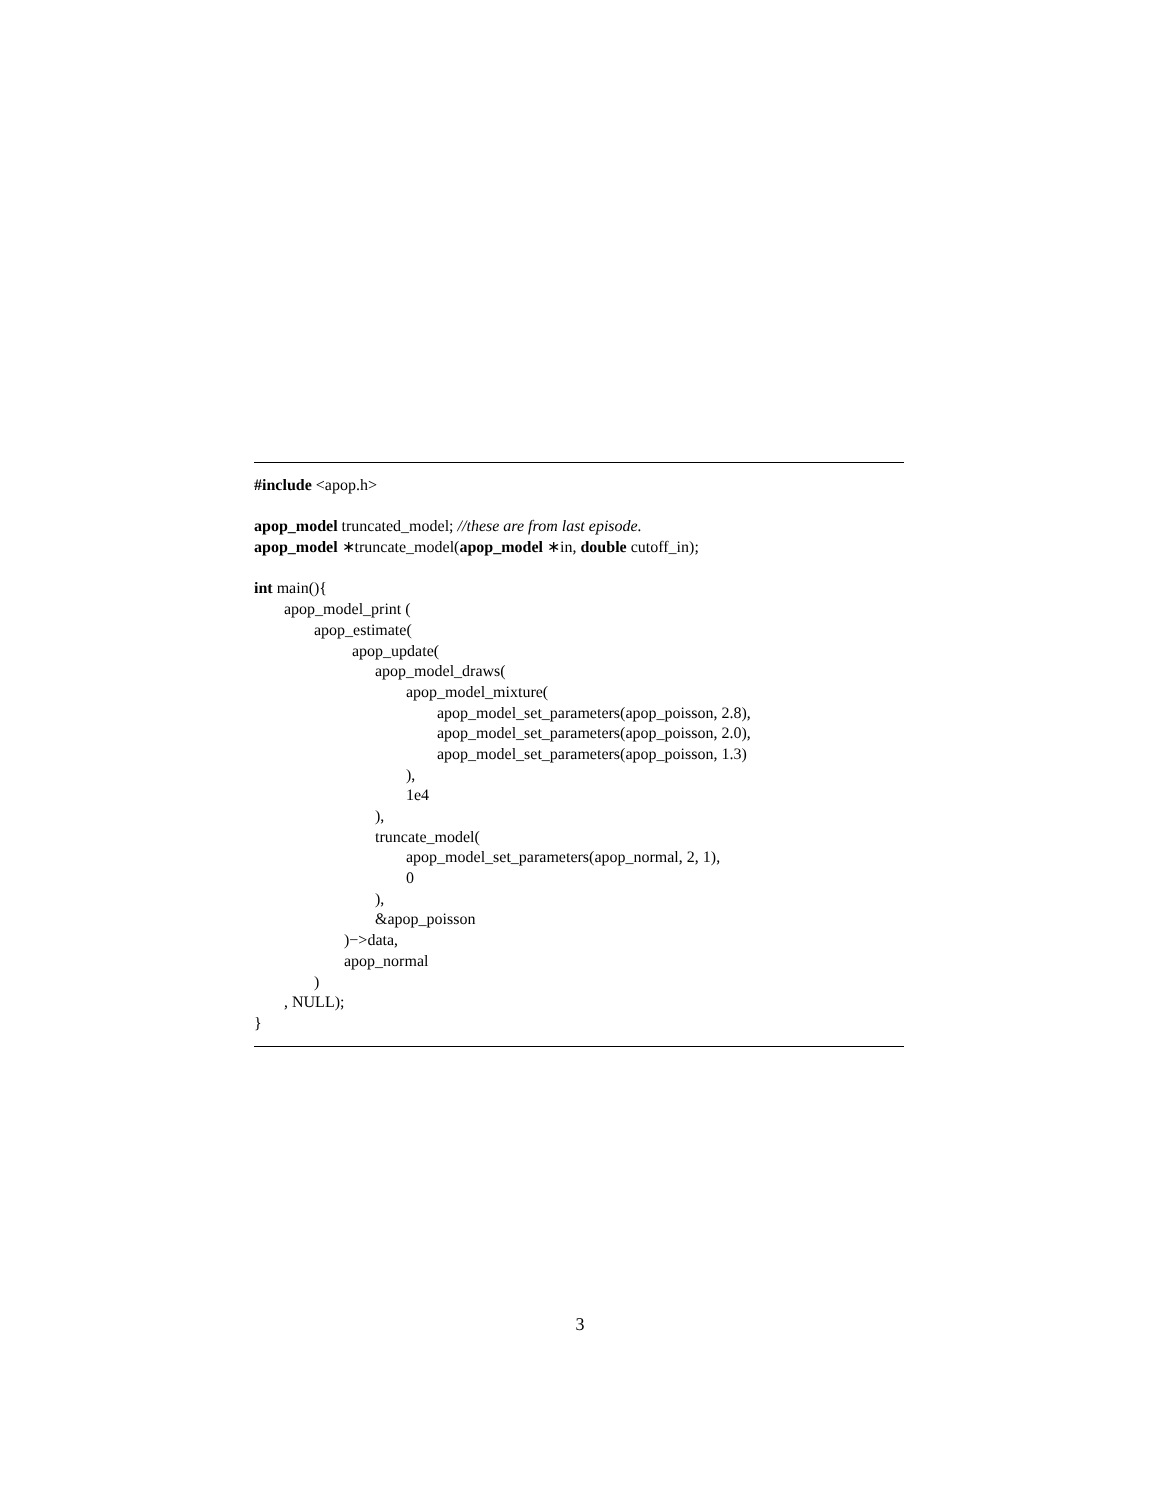#include <apop.h>
apop_model truncated_model; //these are from last episode.
apop_model ∗truncate_model(apop_model ∗in, double cutoff_in);
int main(){
apop_model_print (
apop_estimate(
apop_update(
apop_model_draws(
apop_model_mixture(
apop_model_set_parameters(apop_poisson, 2.8),
apop_model_set_parameters(apop_poisson, 2.0),
apop_model_set_parameters(apop_poisson, 1.3)
),
1e4
),
truncate_model(
apop_model_set_parameters(apop_normal, 2, 1),
0
),
&apop_poisson
)−>data,
apop_normal
)
, NULL);
}
3